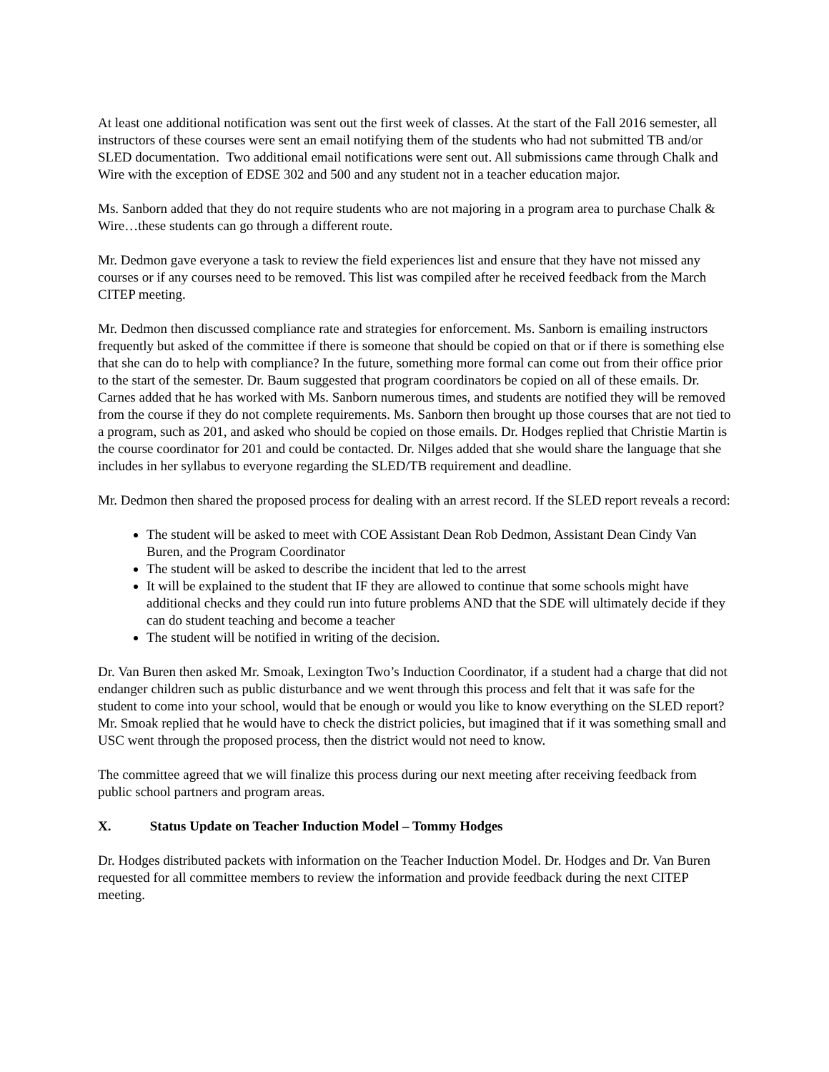At least one additional notification was sent out the first week of classes. At the start of the Fall 2016 semester, all instructors of these courses were sent an email notifying them of the students who had not submitted TB and/or SLED documentation. Two additional email notifications were sent out. All submissions came through Chalk and Wire with the exception of EDSE 302 and 500 and any student not in a teacher education major.
Ms. Sanborn added that they do not require students who are not majoring in a program area to purchase Chalk & Wire…these students can go through a different route.
Mr. Dedmon gave everyone a task to review the field experiences list and ensure that they have not missed any courses or if any courses need to be removed. This list was compiled after he received feedback from the March CITEP meeting.
Mr. Dedmon then discussed compliance rate and strategies for enforcement. Ms. Sanborn is emailing instructors frequently but asked of the committee if there is someone that should be copied on that or if there is something else that she can do to help with compliance? In the future, something more formal can come out from their office prior to the start of the semester. Dr. Baum suggested that program coordinators be copied on all of these emails. Dr. Carnes added that he has worked with Ms. Sanborn numerous times, and students are notified they will be removed from the course if they do not complete requirements. Ms. Sanborn then brought up those courses that are not tied to a program, such as 201, and asked who should be copied on those emails. Dr. Hodges replied that Christie Martin is the course coordinator for 201 and could be contacted. Dr. Nilges added that she would share the language that she includes in her syllabus to everyone regarding the SLED/TB requirement and deadline.
Mr. Dedmon then shared the proposed process for dealing with an arrest record. If the SLED report reveals a record:
The student will be asked to meet with COE Assistant Dean Rob Dedmon, Assistant Dean Cindy Van Buren, and the Program Coordinator
The student will be asked to describe the incident that led to the arrest
It will be explained to the student that IF they are allowed to continue that some schools might have additional checks and they could run into future problems AND that the SDE will ultimately decide if they can do student teaching and become a teacher
The student will be notified in writing of the decision.
Dr. Van Buren then asked Mr. Smoak, Lexington Two’s Induction Coordinator, if a student had a charge that did not endanger children such as public disturbance and we went through this process and felt that it was safe for the student to come into your school, would that be enough or would you like to know everything on the SLED report? Mr. Smoak replied that he would have to check the district policies, but imagined that if it was something small and USC went through the proposed process, then the district would not need to know.
The committee agreed that we will finalize this process during our next meeting after receiving feedback from public school partners and program areas.
X. Status Update on Teacher Induction Model – Tommy Hodges
Dr. Hodges distributed packets with information on the Teacher Induction Model. Dr. Hodges and Dr. Van Buren requested for all committee members to review the information and provide feedback during the next CITEP meeting.